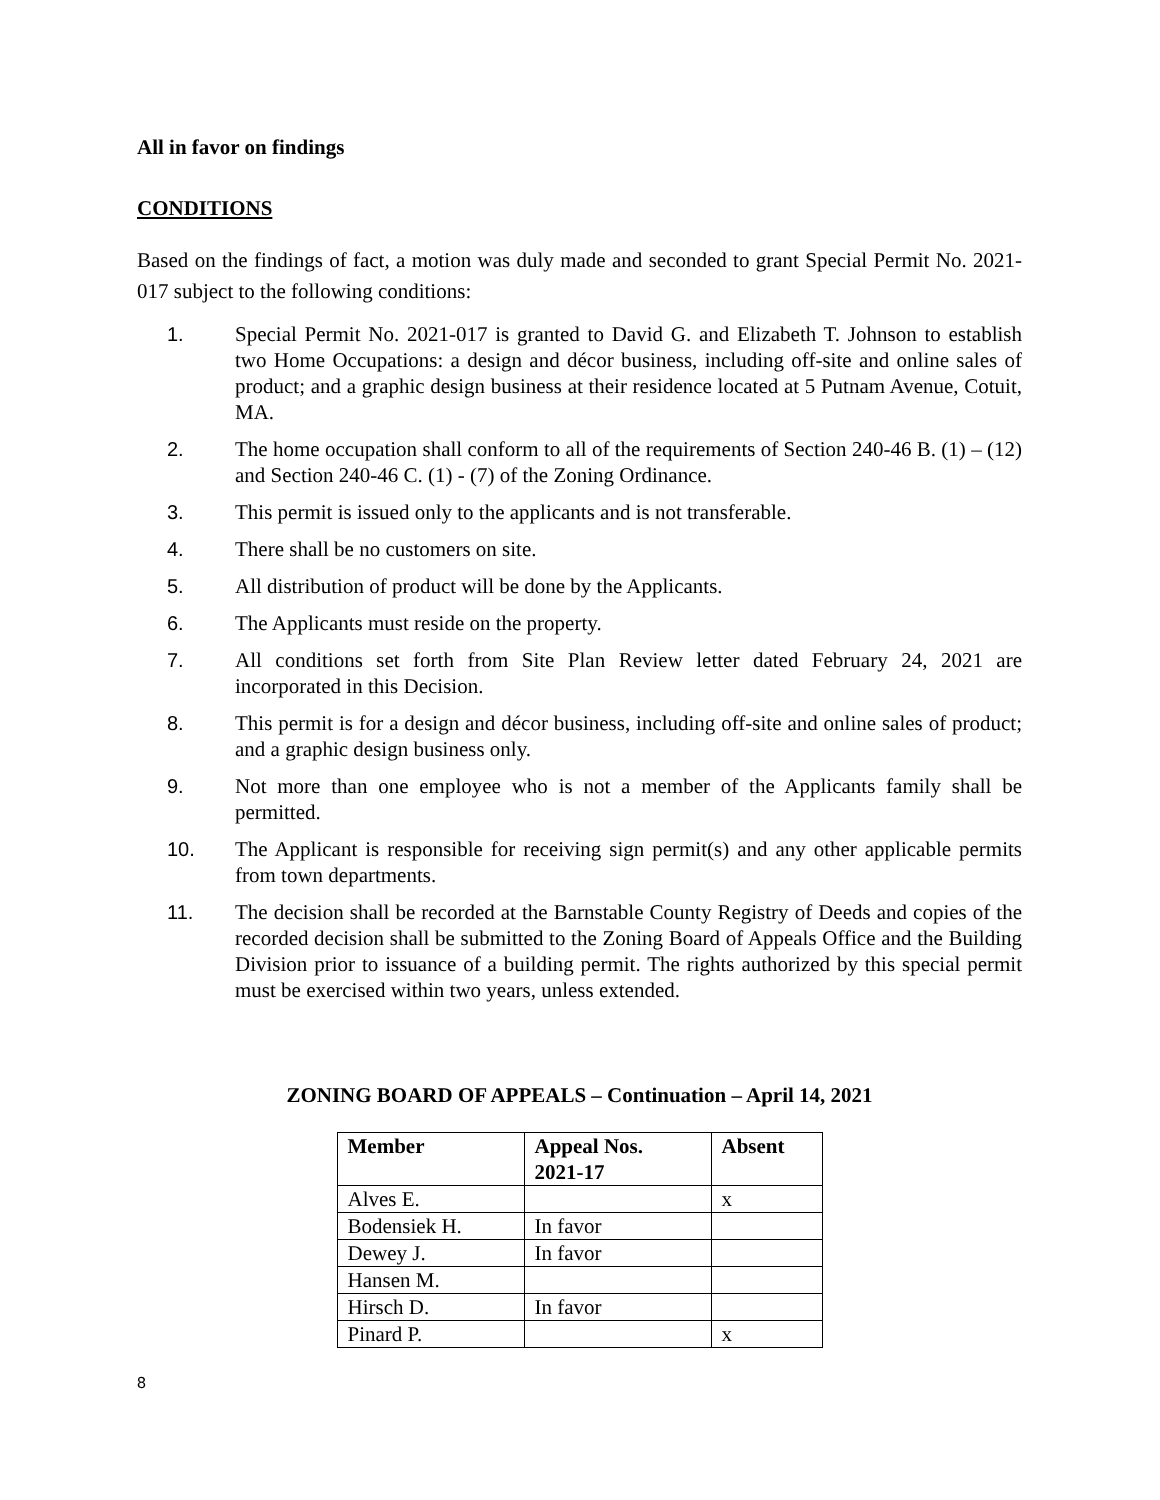All in favor on findings
CONDITIONS
Based on the findings of fact, a motion was duly made and seconded to grant Special Permit No. 2021-017 subject to the following conditions:
1. Special Permit No. 2021-017 is granted to David G. and Elizabeth T. Johnson to establish two Home Occupations: a design and décor business, including off-site and online sales of product; and a graphic design business at their residence located at 5 Putnam Avenue, Cotuit, MA.
2. The home occupation shall conform to all of the requirements of Section 240-46 B. (1) – (12) and Section 240-46 C. (1) - (7) of the Zoning Ordinance.
3. This permit is issued only to the applicants and is not transferable.
4. There shall be no customers on site.
5. All distribution of product will be done by the Applicants.
6. The Applicants must reside on the property.
7. All conditions set forth from Site Plan Review letter dated February 24, 2021 are incorporated in this Decision.
8. This permit is for a design and décor business, including off-site and online sales of product; and a graphic design business only.
9. Not more than one employee who is not a member of the Applicants family shall be permitted.
10. The Applicant is responsible for receiving sign permit(s) and any other applicable permits from town departments.
11. The decision shall be recorded at the Barnstable County Registry of Deeds and copies of the recorded decision shall be submitted to the Zoning Board of Appeals Office and the Building Division prior to issuance of a building permit. The rights authorized by this special permit must be exercised within two years, unless extended.
ZONING BOARD OF APPEALS – Continuation – April 14, 2021
| Member | Appeal Nos. 2021-17 | Absent |
| --- | --- | --- |
| Alves E. | | x |
| Bodensiek H. | In favor | |
| Dewey J. | In favor | |
| Hansen M. | | |
| Hirsch D. | In favor | |
| Pinard P. | | x |
8